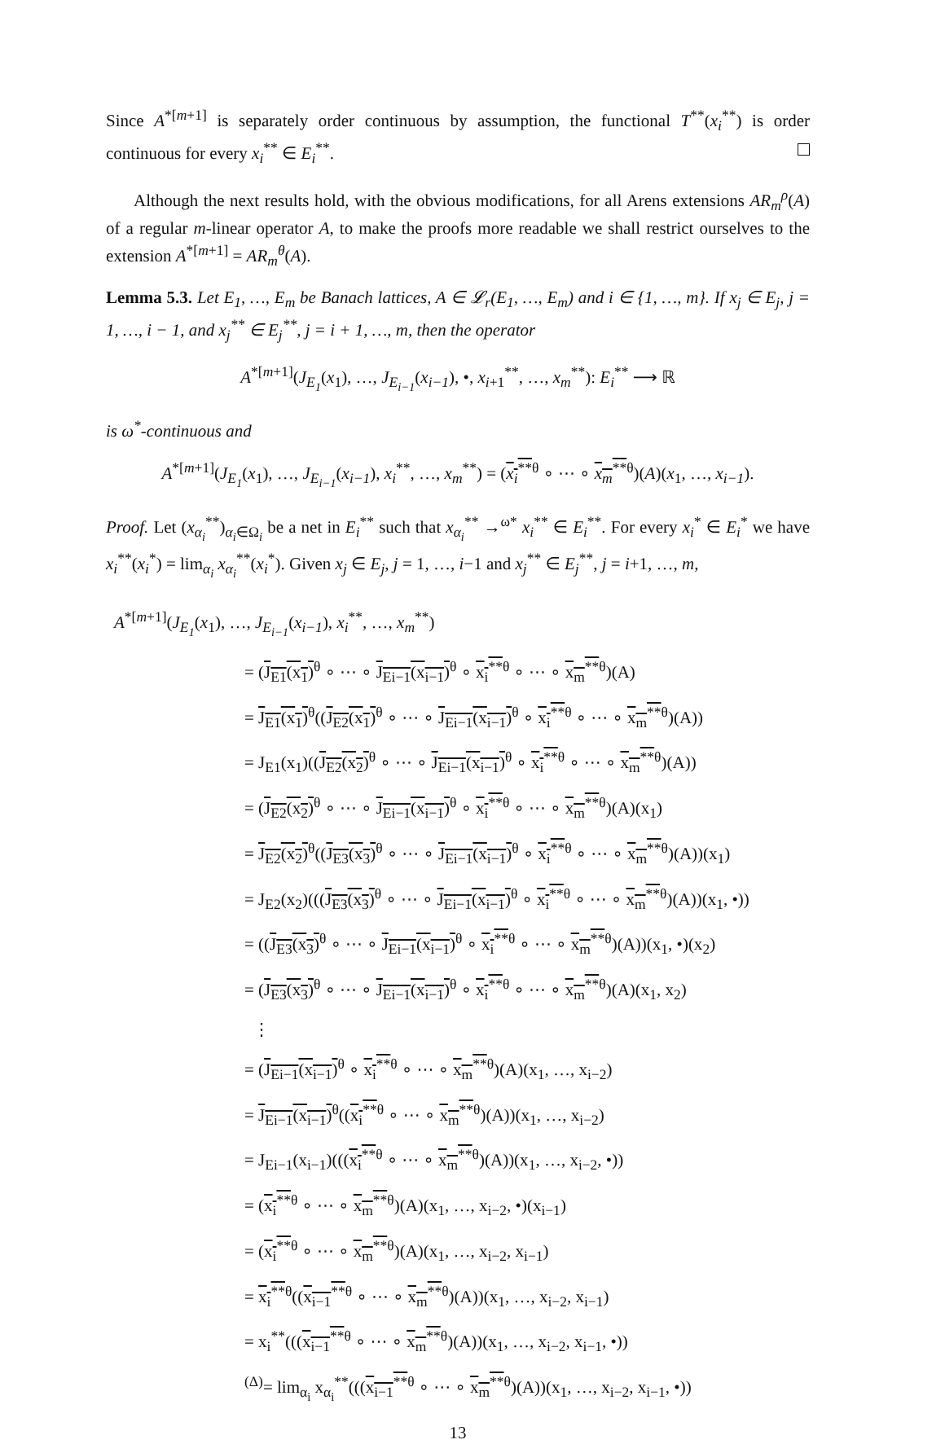Since A<sup>*[m+1]</sup> is separately order continuous by assumption, the functional T<sup>**</sup>(x<sub>i</sub><sup>**</sup>) is order continuous for every x<sub>i</sub><sup>**</sup> ∈ E<sub>i</sub><sup>**</sup>.
Although the next results hold, with the obvious modifications, for all Arens extensions AR<sub>m</sub><sup>ρ</sup>(A) of a regular m-linear operator A, to make the proofs more readable we shall restrict ourselves to the extension A<sup>*[m+1]</sup> = AR<sub>m</sub><sup>θ</sup>(A).
Lemma 5.3. Let E<sub>1</sub>, …, E<sub>m</sub> be Banach lattices, A ∈ 𝓛<sub>r</sub>(E<sub>1</sub>, …, E<sub>m</sub>) and i ∈ {1, …, m}. If x<sub>j</sub> ∈ E<sub>j</sub>, j = 1, …, i − 1, and x<sub>j</sub><sup>**</sup> ∈ E<sub>j</sub><sup>**</sup>, j = i + 1, …, m, then the operator
A<sup>*[m+1]</sup>(J<sub>E<sub>1</sub></sub>(x<sub>1</sub>), …, J<sub>E<sub>i−1</sub></sub>(x<sub>i−1</sub>), •, x<sub>i+1</sub><sup>**</sup>, …, x<sub>m</sub><sup>**</sup>): E<sub>i</sub><sup>**</sup> ⟶ ℝ
is ω<sup>*</sup>-continuous and
A<sup>*[m+1]</sup>(J<sub>E<sub>1</sub></sub>(x<sub>1</sub>), …, J<sub>E<sub>i−1</sub></sub>(x<sub>i−1</sub>), x<sub>i</sub><sup>**</sup>, …, x<sub>m</sub><sup>**</sup>) = (x<sub>i</sub><sup>**</sup><sup>θ</sup> ∘ ⋯ ∘ x<sub>m</sub><sup>**</sup><sup>θ</sup>)(A)(x<sub>1</sub>, …, x<sub>i−1</sub>).
Proof. Let (x<sub>α<sub>i</sub></sub><sup>**</sup>)<sub>α<sub>i</sub>∈Ω<sub>i</sub></sub> be a net in E<sub>i</sub><sup>**</sup> such that x<sub>α<sub>i</sub></sub><sup>**</sup> →<sup>ω*</sup> x<sub>i</sub><sup>**</sup> ∈ E<sub>i</sub><sup>**</sup>. For every x<sub>i</sub><sup>*</sup> ∈ E<sub>i</sub><sup>*</sup> we have x<sub>i</sub><sup>**</sup>(x<sub>i</sub><sup>*</sup>) = lim<sub>α<sub>i</sub></sub> x<sub>α<sub>i</sub></sub><sup>**</sup>(x<sub>i</sub><sup>*</sup>). Given x<sub>j</sub> ∈ E<sub>j</sub>, j = 1, …, i−1 and x<sub>j</sub><sup>**</sup> ∈ E<sub>j</sub><sup>**</sup>, j = i+1, …, m,
A<sup>*[m+1]</sup>(J<sub>E<sub>1</sub></sub>(x<sub>1</sub>), …, J<sub>E<sub>i−1</sub></sub>(x<sub>i−1</sub>), x<sub>i</sub><sup>**</sup>, …, x<sub>m</sub><sup>**</sup>)
= (J<sub>E1</sub>(x<sub>1</sub>)<sup>θ</sup> ∘ ⋯ ∘ J<sub>Ei−1</sub>(x<sub>i−1</sub>)<sup>θ</sup> ∘ x<sub>i</sub><sup>**</sup><sup>θ</sup> ∘ ⋯ ∘ x<sub>m</sub><sup>**</sup><sup>θ</sup>)(A)
= J<sub>E1</sub>(x<sub>1</sub>)<sup>θ</sup>((J<sub>E2</sub>(x<sub>1</sub>)<sup>θ</sup> ∘ ⋯ ∘ J<sub>Ei−1</sub>(x<sub>i−1</sub>)<sup>θ</sup> ∘ x<sub>i</sub><sup>**</sup><sup>θ</sup> ∘ ⋯ ∘ x<sub>m</sub><sup>**</sup><sup>θ</sup>)(A))
= J<sub>E1</sub>(x<sub>1</sub>)((J<sub>E2</sub>(x<sub>2</sub>)<sup>θ</sup> ∘ ⋯ ∘ J<sub>Ei−1</sub>(x<sub>i−1</sub>)<sup>θ</sup> ∘ x<sub>i</sub><sup>**</sup><sup>θ</sup> ∘ ⋯ ∘ x<sub>m</sub><sup>**</sup><sup>θ</sup>)(A))
= (J<sub>E2</sub>(x<sub>2</sub>)<sup>θ</sup> ∘ ⋯ ∘ J<sub>Ei−1</sub>(x<sub>i−1</sub>)<sup>θ</sup> ∘ x<sub>i</sub><sup>**</sup><sup>θ</sup> ∘ ⋯ ∘ x<sub>m</sub><sup>**</sup><sup>θ</sup>)(A)(x<sub>1</sub>)
= J<sub>E2</sub>(x<sub>2</sub>)<sup>θ</sup>((J<sub>E3</sub>(x<sub>3</sub>)<sup>θ</sup> ∘ ⋯ ∘ J<sub>Ei−1</sub>(x<sub>i−1</sub>)<sup>θ</sup> ∘ x<sub>i</sub><sup>**</sup><sup>θ</sup> ∘ ⋯ ∘ x<sub>m</sub><sup>**</sup><sup>θ</sup>)(A))(x<sub>1</sub>)
= J<sub>E2</sub>(x<sub>2</sub>)(((J<sub>E3</sub>(x<sub>3</sub>)<sup>θ</sup> ∘ ⋯ ∘ J<sub>Ei−1</sub>(x<sub>i−1</sub>)<sup>θ</sup> ∘ x<sub>i</sub><sup>**</sup><sup>θ</sup> ∘ ⋯ ∘ x<sub>m</sub><sup>**</sup><sup>θ</sup>)(A))(x<sub>1</sub>, •))
= ((J<sub>E3</sub>(x<sub>3</sub>)<sup>θ</sup> ∘ ⋯ ∘ J<sub>Ei−1</sub>(x<sub>i−1</sub>)<sup>θ</sup> ∘ x<sub>i</sub><sup>**</sup><sup>θ</sup> ∘ ⋯ ∘ x<sub>m</sub><sup>**</sup><sup>θ</sup>)(A))(x<sub>1</sub>, •)(x<sub>2</sub>)
= (J<sub>E3</sub>(x<sub>3</sub>)<sup>θ</sup> ∘ ⋯ ∘ J<sub>Ei−1</sub>(x<sub>i−1</sub>)<sup>θ</sup> ∘ x<sub>i</sub><sup>**</sup><sup>θ</sup> ∘ ⋯ ∘ x<sub>m</sub><sup>**</sup><sup>θ</sup>)(A)(x<sub>1</sub>, x<sub>2</sub>)
⋮
= (J<sub>Ei−1</sub>(x<sub>i−1</sub>)<sup>θ</sup> ∘ x<sub>i</sub><sup>**</sup><sup>θ</sup> ∘ ⋯ ∘ x<sub>m</sub><sup>**</sup><sup>θ</sup>)(A)(x<sub>1</sub>, …, x<sub>i−2</sub>)
= J<sub>Ei−1</sub>(x<sub>i−1</sub>)<sup>θ</sup>((x<sub>i</sub><sup>**</sup><sup>θ</sup> ∘ ⋯ ∘ x<sub>m</sub><sup>**</sup><sup>θ</sup>)(A))(x<sub>1</sub>, …, x<sub>i−2</sub>)
= J<sub>Ei−1</sub>(x<sub>i−1</sub>)(((x<sub>i</sub><sup>**</sup><sup>θ</sup> ∘ ⋯ ∘ x<sub>m</sub><sup>**</sup><sup>θ</sup>)(A))(x<sub>1</sub>, …, x<sub>i−2</sub>, •))
= (x<sub>i</sub><sup>**</sup><sup>θ</sup> ∘ ⋯ ∘ x<sub>m</sub><sup>**</sup><sup>θ</sup>)(A)(x<sub>1</sub>, …, x<sub>i−2</sub>, •)(x<sub>i−1</sub>)
= (x<sub>i</sub><sup>**</sup><sup>θ</sup> ∘ ⋯ ∘ x<sub>m</sub><sup>**</sup><sup>θ</sup>)(A)(x<sub>1</sub>, …, x<sub>i−2</sub>, x<sub>i−1</sub>)
= x<sub>i</sub><sup>**</sup><sup>θ</sup>((x<sub>i−1</sub><sup>**</sup><sup>θ</sup> ∘ ⋯ ∘ x<sub>m</sub><sup>**</sup><sup>θ</sup>)(A))(x<sub>1</sub>, …, x<sub>i−2</sub>, x<sub>i−1</sub>)
= x<sub>i</sub><sup>**</sup>(((x<sub>i−1</sub><sup>**</sup><sup>θ</sup> ∘ ⋯ ∘ x<sub>m</sub><sup>**</sup><sup>θ</sup>)(A))(x<sub>1</sub>, …, x<sub>i−2</sub>, x<sub>i−1</sub>, •))
<sup>(Δ)</sup>= lim<sub>α<sub>i</sub></sub> x<sub>α<sub>i</sub></sub><sup>**</sup>(((x<sub>i−1</sub><sup>**</sup><sup>θ</sup> ∘ ⋯ ∘ x<sub>m</sub><sup>**</sup><sup>θ</sup>)(A))(x<sub>1</sub>, …, x<sub>i−2</sub>, x<sub>i−1</sub>, •))
13